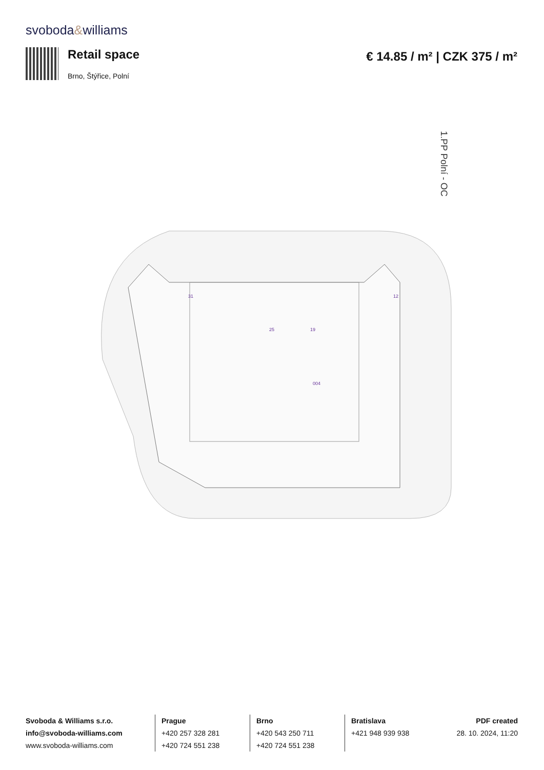svoboda&williams
Retail space
Brno, Štýřice, Polní
€ 14.85 / m² | CZK 375 / m²
1.PP Polní - OC
25
19
12
31
004
Svoboda & Williams s.r.o.
info@svoboda-williams.com
www.svoboda-williams.com
Prague
+420 257 328 281
+420 724 551 238
Brno
+420 543 250 711
+420 724 551 238
Bratislava
+421 948 939 938
PDF created
28. 10. 2024, 11:20